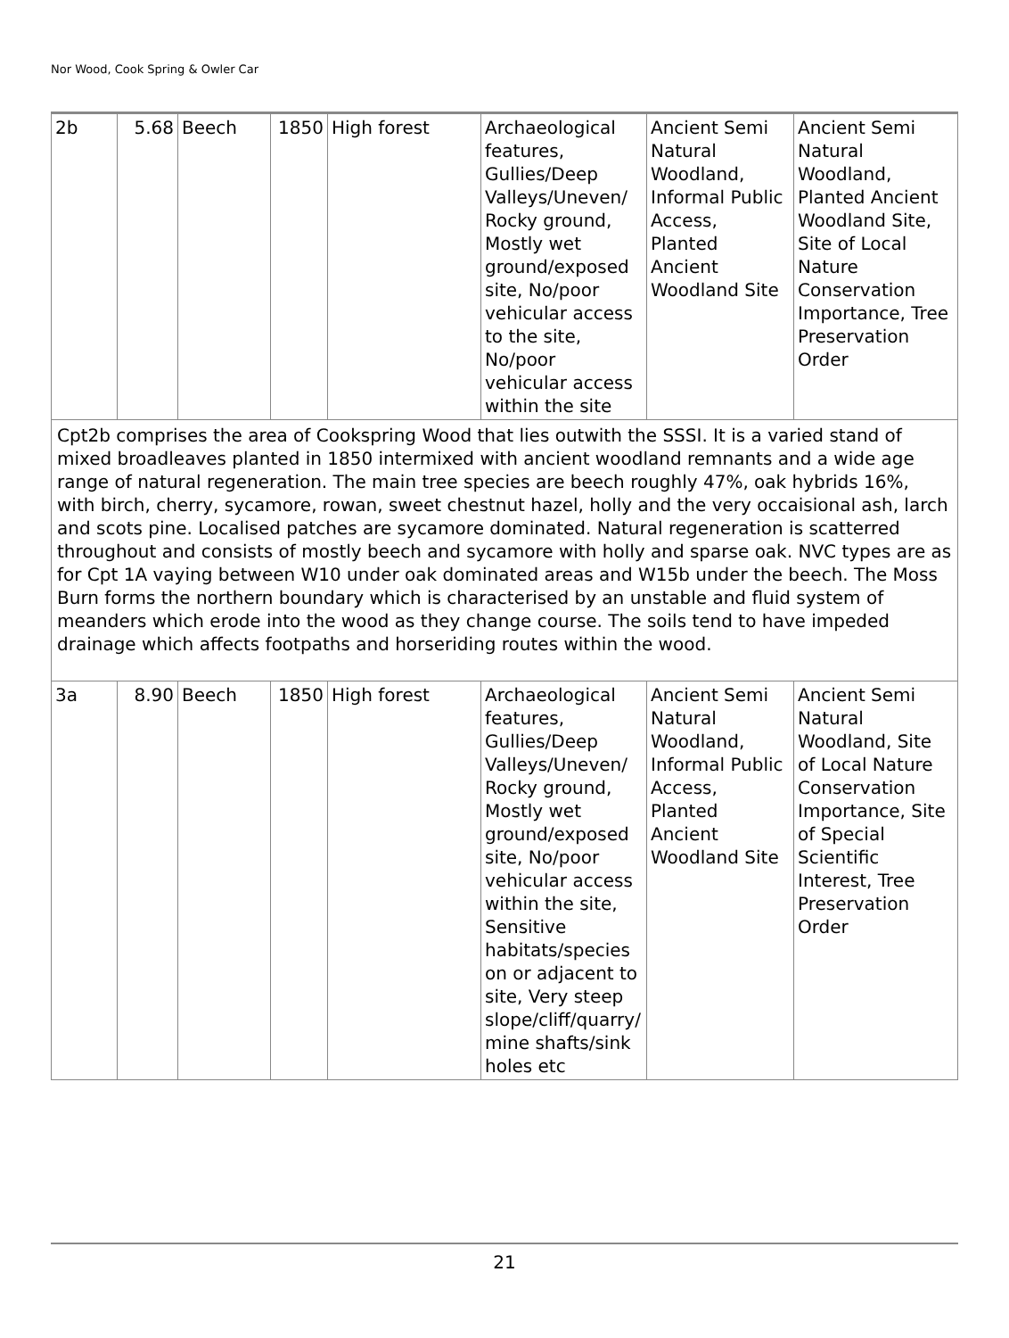Nor Wood, Cook Spring & Owler Car
| 2b | 5.68 | Beech | 1850 | High forest | Archaeological features, Gullies/Deep Valleys/Uneven/ Rocky ground, Mostly wet ground/exposed site, No/poor vehicular access to the site, No/poor vehicular access within the site | Ancient Semi Natural Woodland, Informal Public Access, Planted Ancient Woodland Site | Ancient Semi Natural Woodland, Planted Ancient Woodland Site, Site of Local Nature Conservation Importance, Tree Preservation Order |
| Cpt2b comprises the area of Cookspring Wood that lies outwith the SSSI. It is a varied stand of mixed broadleaves planted in 1850 intermixed with ancient woodland remnants and a wide age range of natural regeneration. The main tree species are beech roughly 47%, oak hybrids 16%, with birch, cherry, sycamore, rowan, sweet chestnut hazel, holly and the very occaisional ash, larch and scots pine. Localised patches are sycamore dominated. Natural regeneration is scatterred throughout and consists of mostly beech and sycamore with holly and sparse oak. NVC types are as for Cpt 1A vaying between W10 under oak dominated areas and W15b under the beech. The Moss Burn forms the northern boundary which is characterised by an unstable and fluid system of meanders which erode into the wood as they change course. The soils tend to have impeded drainage which affects footpaths and horseriding routes within the wood. | | | | | | | |
| 3a | 8.90 | Beech | 1850 | High forest | Archaeological features, Gullies/Deep Valleys/Uneven/ Rocky ground, Mostly wet ground/exposed site, No/poor vehicular access within the site, Sensitive habitats/species on or adjacent to site, Very steep slope/cliff/quarry/ mine shafts/sink holes etc | Ancient Semi Natural Woodland, Informal Public Access, Planted Ancient Woodland Site | Ancient Semi Natural Woodland, Site of Local Nature Conservation Importance, Site of Special Scientific Interest, Tree Preservation Order |
21